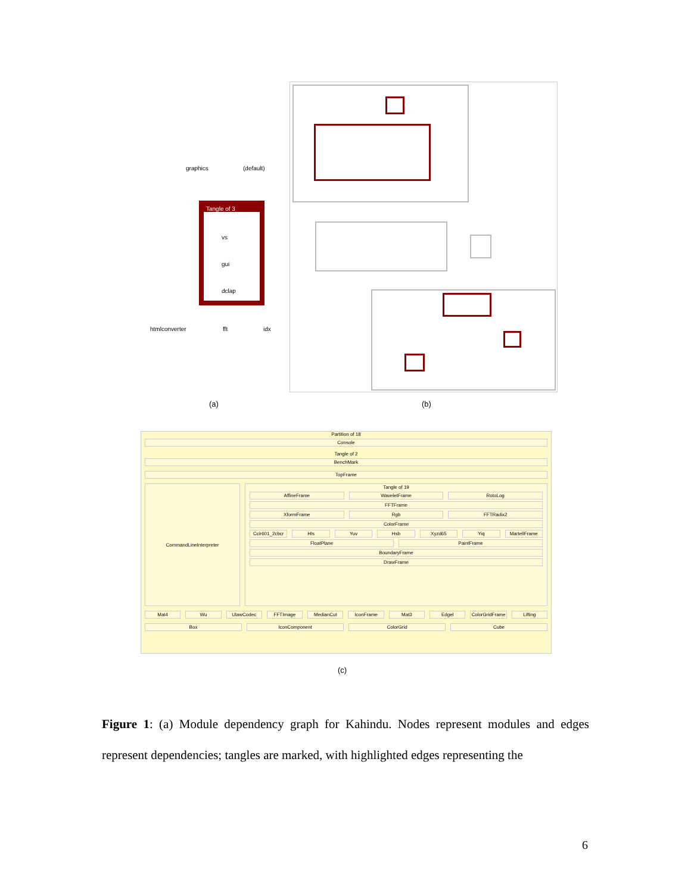graphics (default)
Tangle of 3
vs
gui
dclap
htmlconverter fft idx
(a) (b)
Partition of 18
Console
Tangle of 2
BenchMark
TopFrame
CommandLineInterpreter Tangle of 19
AffineFrame WaveletFrame RotoLog
FFTFrame
XformFrame Rgb FFTRadix2
ColorFrame
Ccir601_2cbcr Hls Yuv Hsb Xyzd65 Yiq MartellFrame
FloatPlane PaintFrame
BoundaryFrame
DrawFrame
Mat4 Wu UlawCodec FFTImage MedianCut IconFrame Mat3 Edgel ColorGridFrame Lifting
Box IconComponent ColorGrid Cube
(c)
Figure 1: (a) Module dependency graph for Kahindu. Nodes represent modules and edges represent dependencies; tangles are marked, with highlighted edges representing the
6